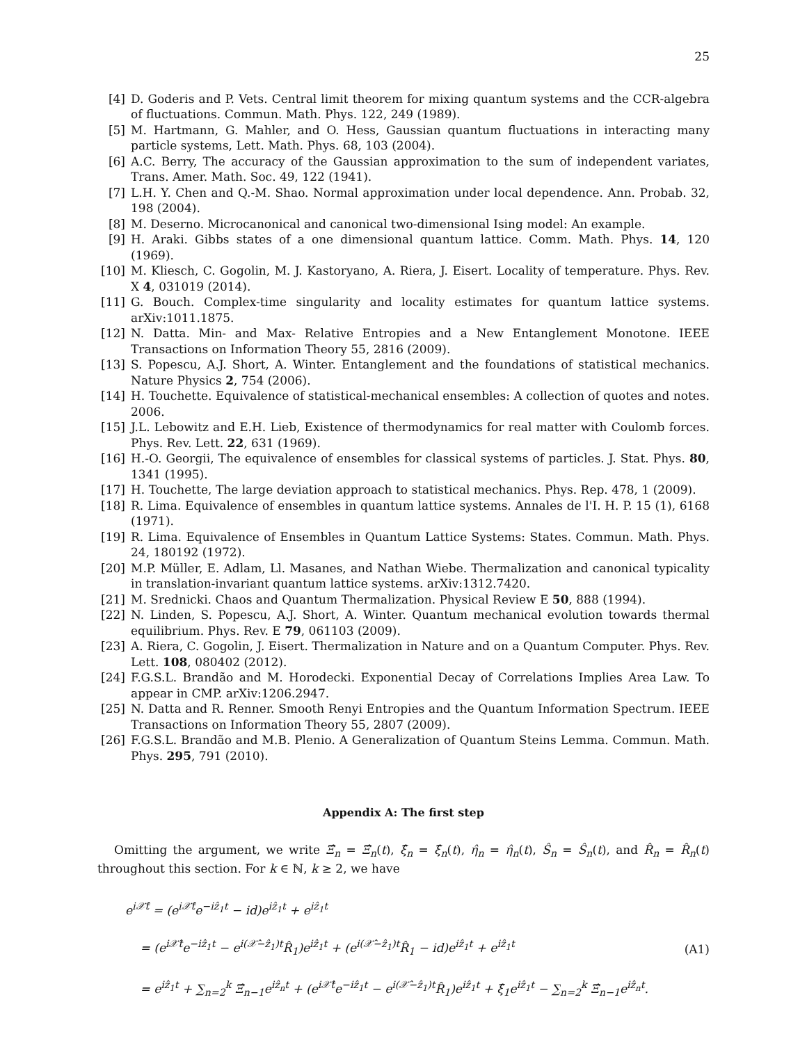25
[4] D. Goderis and P. Vets. Central limit theorem for mixing quantum systems and the CCR-algebra of fluctuations. Commun. Math. Phys. 122, 249 (1989).
[5] M. Hartmann, G. Mahler, and O. Hess, Gaussian quantum fluctuations in interacting many particle systems, Lett. Math. Phys. 68, 103 (2004).
[6] A.C. Berry, The accuracy of the Gaussian approximation to the sum of independent variates, Trans. Amer. Math. Soc. 49, 122 (1941).
[7] L.H. Y. Chen and Q.-M. Shao. Normal approximation under local dependence. Ann. Probab. 32, 198 (2004).
[8] M. Deserno. Microcanonical and canonical two-dimensional Ising model: An example.
[9] H. Araki. Gibbs states of a one dimensional quantum lattice. Comm. Math. Phys. 14, 120 (1969).
[10] M. Kliesch, C. Gogolin, M. J. Kastoryano, A. Riera, J. Eisert. Locality of temperature. Phys. Rev. X 4, 031019 (2014).
[11] G. Bouch. Complex-time singularity and locality estimates for quantum lattice systems. arXiv:1011.1875.
[12] N. Datta. Min- and Max- Relative Entropies and a New Entanglement Monotone. IEEE Transactions on Information Theory 55, 2816 (2009).
[13] S. Popescu, A.J. Short, A. Winter. Entanglement and the foundations of statistical mechanics. Nature Physics 2, 754 (2006).
[14] H. Touchette. Equivalence of statistical-mechanical ensembles: A collection of quotes and notes. 2006.
[15] J.L. Lebowitz and E.H. Lieb, Existence of thermodynamics for real matter with Coulomb forces. Phys. Rev. Lett. 22, 631 (1969).
[16] H.-O. Georgii, The equivalence of ensembles for classical systems of particles. J. Stat. Phys. 80, 1341 (1995).
[17] H. Touchette, The large deviation approach to statistical mechanics. Phys. Rep. 478, 1 (2009).
[18] R. Lima. Equivalence of ensembles in quantum lattice systems. Annales de l'I. H. P. 15 (1), 6168 (1971).
[19] R. Lima. Equivalence of Ensembles in Quantum Lattice Systems: States. Commun. Math. Phys. 24, 180192 (1972).
[20] M.P. Müller, E. Adlam, Ll. Masanes, and Nathan Wiebe. Thermalization and canonical typicality in translation-invariant quantum lattice systems. arXiv:1312.7420.
[21] M. Srednicki. Chaos and Quantum Thermalization. Physical Review E 50, 888 (1994).
[22] N. Linden, S. Popescu, A.J. Short, A. Winter. Quantum mechanical evolution towards thermal equilibrium. Phys. Rev. E 79, 061103 (2009).
[23] A. Riera, C. Gogolin, J. Eisert. Thermalization in Nature and on a Quantum Computer. Phys. Rev. Lett. 108, 080402 (2012).
[24] F.G.S.L. Brandão and M. Horodecki. Exponential Decay of Correlations Implies Area Law. To appear in CMP. arXiv:1206.2947.
[25] N. Datta and R. Renner. Smooth Renyi Entropies and the Quantum Information Spectrum. IEEE Transactions on Information Theory 55, 2807 (2009).
[26] F.G.S.L. Brandão and M.B. Plenio. A Generalization of Quantum Steins Lemma. Commun. Math. Phys. 295, 791 (2010).
Appendix A: The first step
Omitting the argument, we write Ξ̂<sub>n</sub> = Ξ̂<sub>n</sub>(t), ξ̂<sub>n</sub> = ξ̂<sub>n</sub>(t), η̂<sub>n</sub> = η̂<sub>n</sub>(t), Ŝ<sub>n</sub> = Ŝ<sub>n</sub>(t), and R̂<sub>n</sub> = R̂<sub>n</sub>(t) throughout this section. For k ∈ ℕ, k ≥ 2, we have
e<sup>i𝒳̂t</sup> = (e<sup>i𝒳̂t</sup>e<sup>−iẑ<sub>1</sub>t</sup> − id)e<sup>iẑ<sub>1</sub>t</sup> + e<sup>iẑ<sub>1</sub>t</sup>
= (e<sup>i𝒳̂t</sup>e<sup>−iẑ<sub>1</sub>t</sup> − e<sup>i(𝒳̂−ẑ<sub>1</sub>)t</sup>R̂<sub>1</sub>)e<sup>iẑ<sub>1</sub>t</sup> + (e<sup>i(𝒳̂−ẑ<sub>1</sub>)t</sup>R̂<sub>1</sub> − id)e<sup>iẑ<sub>1</sub>t</sup> + e<sup>iẑ<sub>1</sub>t</sup>
= e<sup>iẑ<sub>1</sub>t</sup> + ∑<sub>n=2</sub><sup>k</sup> Ξ̂<sub>n−1</sub>e<sup>iẑ<sub>n</sub>t</sup> + (e<sup>i𝒳̂t</sup>e<sup>−iẑ<sub>1</sub>t</sup> − e<sup>i(𝒳̂−ẑ<sub>1</sub>)t</sup>R̂<sub>1</sub>)e<sup>iẑ<sub>1</sub>t</sup> + ξ̂<sub>1</sub>e<sup>iẑ<sub>1</sub>t</sup> − ∑<sub>n=2</sub><sup>k</sup> Ξ̂<sub>n−1</sub>e<sup>iẑ<sub>n</sub>t</sup>.
(A1)